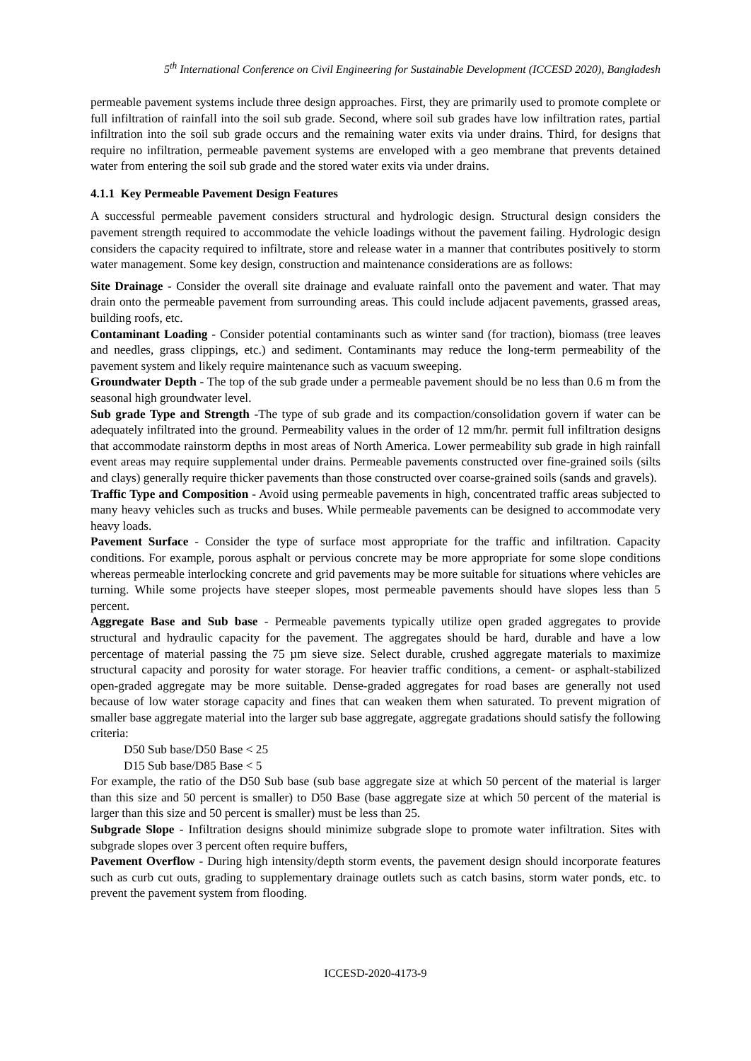5<sup>th</sup> International Conference on Civil Engineering for Sustainable Development (ICCESD 2020), Bangladesh
permeable pavement systems include three design approaches. First, they are primarily used to promote complete or full infiltration of rainfall into the soil sub grade. Second, where soil sub grades have low infiltration rates, partial infiltration into the soil sub grade occurs and the remaining water exits via under drains. Third, for designs that require no infiltration, permeable pavement systems are enveloped with a geo membrane that prevents detained water from entering the soil sub grade and the stored water exits via under drains.
4.1.1 Key Permeable Pavement Design Features
A successful permeable pavement considers structural and hydrologic design. Structural design considers the pavement strength required to accommodate the vehicle loadings without the pavement failing. Hydrologic design considers the capacity required to infiltrate, store and release water in a manner that contributes positively to storm water management. Some key design, construction and maintenance considerations are as follows:
Site Drainage - Consider the overall site drainage and evaluate rainfall onto the pavement and water. That may drain onto the permeable pavement from surrounding areas. This could include adjacent pavements, grassed areas, building roofs, etc.
Contaminant Loading - Consider potential contaminants such as winter sand (for traction), biomass (tree leaves and needles, grass clippings, etc.) and sediment. Contaminants may reduce the long-term permeability of the pavement system and likely require maintenance such as vacuum sweeping.
Groundwater Depth - The top of the sub grade under a permeable pavement should be no less than 0.6 m from the seasonal high groundwater level.
Sub grade Type and Strength -The type of sub grade and its compaction/consolidation govern if water can be adequately infiltrated into the ground. Permeability values in the order of 12 mm/hr. permit full infiltration designs that accommodate rainstorm depths in most areas of North America. Lower permeability sub grade in high rainfall event areas may require supplemental under drains. Permeable pavements constructed over fine-grained soils (silts and clays) generally require thicker pavements than those constructed over coarse-grained soils (sands and gravels).
Traffic Type and Composition - Avoid using permeable pavements in high, concentrated traffic areas subjected to many heavy vehicles such as trucks and buses. While permeable pavements can be designed to accommodate very heavy loads.
Pavement Surface - Consider the type of surface most appropriate for the traffic and infiltration. Capacity conditions. For example, porous asphalt or pervious concrete may be more appropriate for some slope conditions whereas permeable interlocking concrete and grid pavements may be more suitable for situations where vehicles are turning. While some projects have steeper slopes, most permeable pavements should have slopes less than 5 percent.
Aggregate Base and Sub base - Permeable pavements typically utilize open graded aggregates to provide structural and hydraulic capacity for the pavement. The aggregates should be hard, durable and have a low percentage of material passing the 75 µm sieve size. Select durable, crushed aggregate materials to maximize structural capacity and porosity for water storage. For heavier traffic conditions, a cement- or asphalt-stabilized open-graded aggregate may be more suitable. Dense-graded aggregates for road bases are generally not used because of low water storage capacity and fines that can weaken them when saturated. To prevent migration of smaller base aggregate material into the larger sub base aggregate, aggregate gradations should satisfy the following criteria:
D50 Sub base/D50 Base < 25
D15 Sub base/D85 Base < 5
For example, the ratio of the D50 Sub base (sub base aggregate size at which 50 percent of the material is larger than this size and 50 percent is smaller) to D50 Base (base aggregate size at which 50 percent of the material is larger than this size and 50 percent is smaller) must be less than 25.
Subgrade Slope - Infiltration designs should minimize subgrade slope to promote water infiltration. Sites with subgrade slopes over 3 percent often require buffers,
Pavement Overflow - During high intensity/depth storm events, the pavement design should incorporate features such as curb cut outs, grading to supplementary drainage outlets such as catch basins, storm water ponds, etc. to prevent the pavement system from flooding.
ICCESD-2020-4173-9